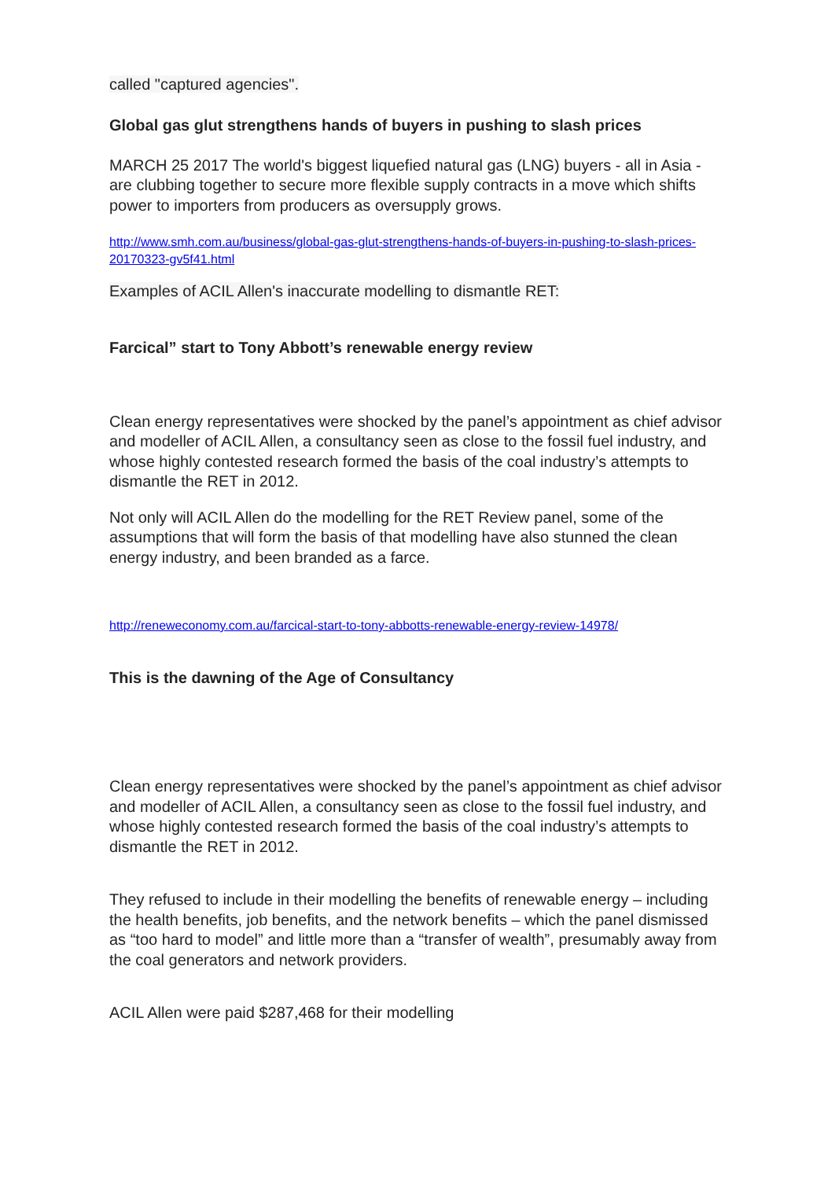called "captured agencies".
Global gas glut strengthens hands of buyers in pushing to slash prices
MARCH 25 2017 The world's biggest liquefied natural gas (LNG) buyers - all in Asia - are clubbing together to secure more flexible supply contracts in a move which shifts power to importers from producers as oversupply grows.
http://www.smh.com.au/business/global-gas-glut-strengthens-hands-of-buyers-in-pushing-to-slash-prices-20170323-gv5f41.html
Examples of ACIL Allen's inaccurate modelling to dismantle RET:
Farcical” start to Tony Abbott’s renewable energy review
Clean energy representatives were shocked by the panel’s appointment as chief advisor and modeller of ACIL Allen, a consultancy seen as close to the fossil fuel industry, and whose highly contested research formed the basis of the coal industry’s attempts to dismantle the RET in 2012.
Not only will ACIL Allen do the modelling for the RET Review panel, some of the assumptions that will form the basis of that modelling have also stunned the clean energy industry, and been branded as a farce.
http://reneweconomy.com.au/farcical-start-to-tony-abbotts-renewable-energy-review-14978/
This is the dawning of the Age of Consultancy
Clean energy representatives were shocked by the panel’s appointment as chief advisor and modeller of ACIL Allen, a consultancy seen as close to the fossil fuel industry, and whose highly contested research formed the basis of the coal industry’s attempts to dismantle the RET in 2012.
They refused to include in their modelling the benefits of renewable energy – including the health benefits, job benefits, and the network benefits – which the panel dismissed as “too hard to model” and little more than a “transfer of wealth”, presumably away from the coal generators and network providers.
ACIL Allen were paid $287,468 for their modelling